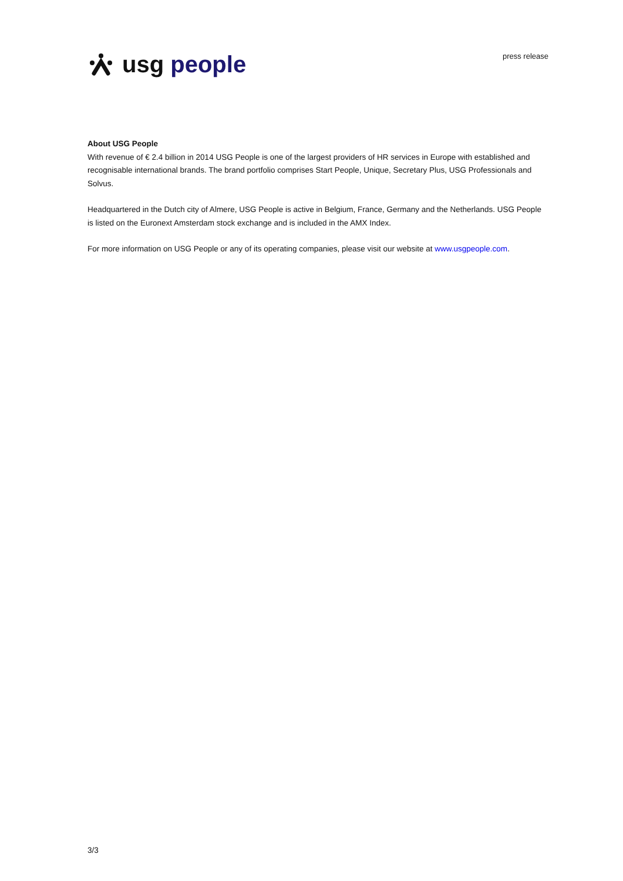usg people
press release
About USG People
With revenue of € 2.4 billion in 2014 USG People is one of the largest providers of HR services in Europe with established and recognisable international brands. The brand portfolio comprises Start People, Unique, Secretary Plus, USG Professionals and Solvus.
Headquartered in the Dutch city of Almere, USG People is active in Belgium, France, Germany and the Netherlands. USG People is listed on the Euronext Amsterdam stock exchange and is included in the AMX Index.
For more information on USG People or any of its operating companies, please visit our website at www.usgpeople.com.
3/3